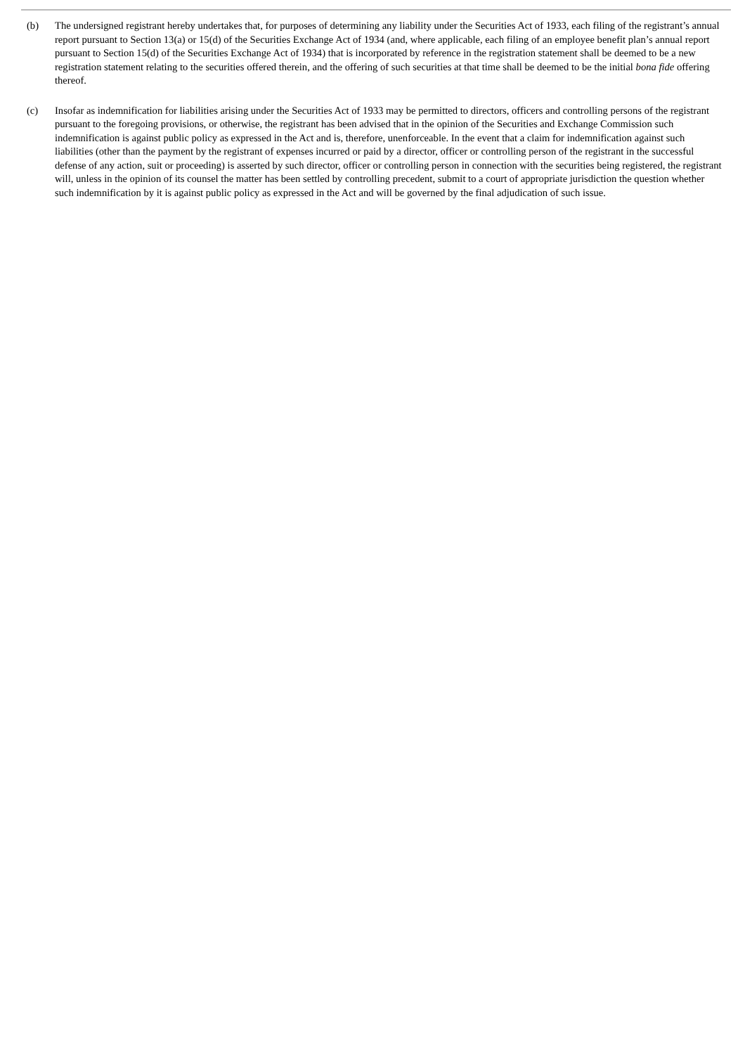(b) The undersigned registrant hereby undertakes that, for purposes of determining any liability under the Securities Act of 1933, each filing of the registrant’s annual report pursuant to Section 13(a) or 15(d) of the Securities Exchange Act of 1934 (and, where applicable, each filing of an employee benefit plan’s annual report pursuant to Section 15(d) of the Securities Exchange Act of 1934) that is incorporated by reference in the registration statement shall be deemed to be a new registration statement relating to the securities offered therein, and the offering of such securities at that time shall be deemed to be the initial bona fide offering thereof.
(c) Insofar as indemnification for liabilities arising under the Securities Act of 1933 may be permitted to directors, officers and controlling persons of the registrant pursuant to the foregoing provisions, or otherwise, the registrant has been advised that in the opinion of the Securities and Exchange Commission such indemnification is against public policy as expressed in the Act and is, therefore, unenforceable. In the event that a claim for indemnification against such liabilities (other than the payment by the registrant of expenses incurred or paid by a director, officer or controlling person of the registrant in the successful defense of any action, suit or proceeding) is asserted by such director, officer or controlling person in connection with the securities being registered, the registrant will, unless in the opinion of its counsel the matter has been settled by controlling precedent, submit to a court of appropriate jurisdiction the question whether such indemnification by it is against public policy as expressed in the Act and will be governed by the final adjudication of such issue.